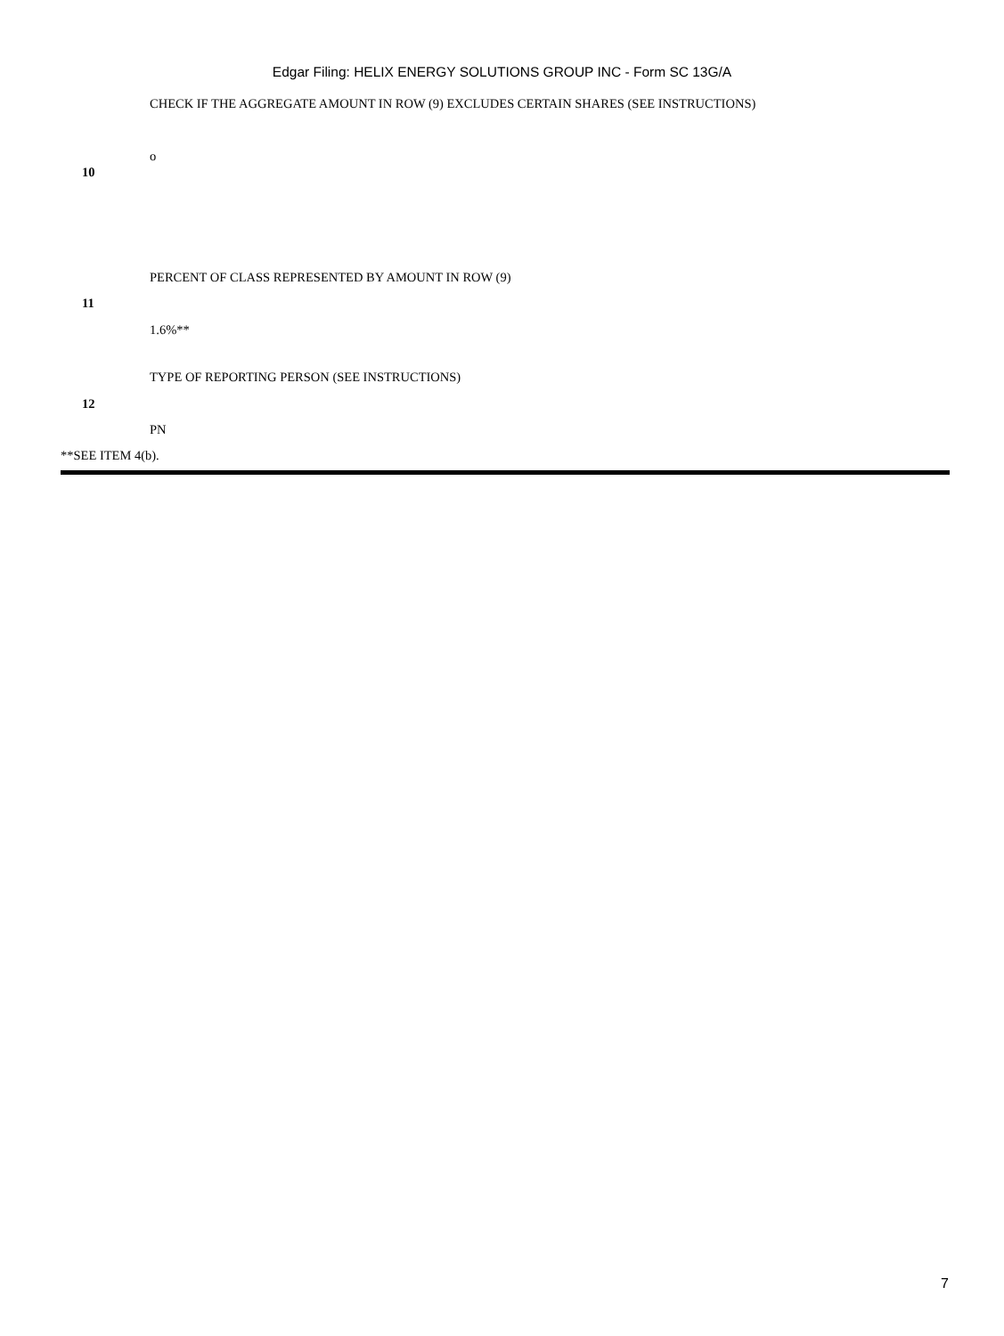Edgar Filing: HELIX ENERGY SOLUTIONS GROUP INC - Form SC 13G/A
| 10 | CHECK IF THE AGGREGATE AMOUNT IN ROW (9) EXCLUDES CERTAIN SHARES (SEE INSTRUCTIONS) o |
| 11 | PERCENT OF CLASS REPRESENTED BY AMOUNT IN ROW (9) 1.6%** |
| 12 | TYPE OF REPORTING PERSON (SEE INSTRUCTIONS) PN |
**SEE ITEM 4(b).
7